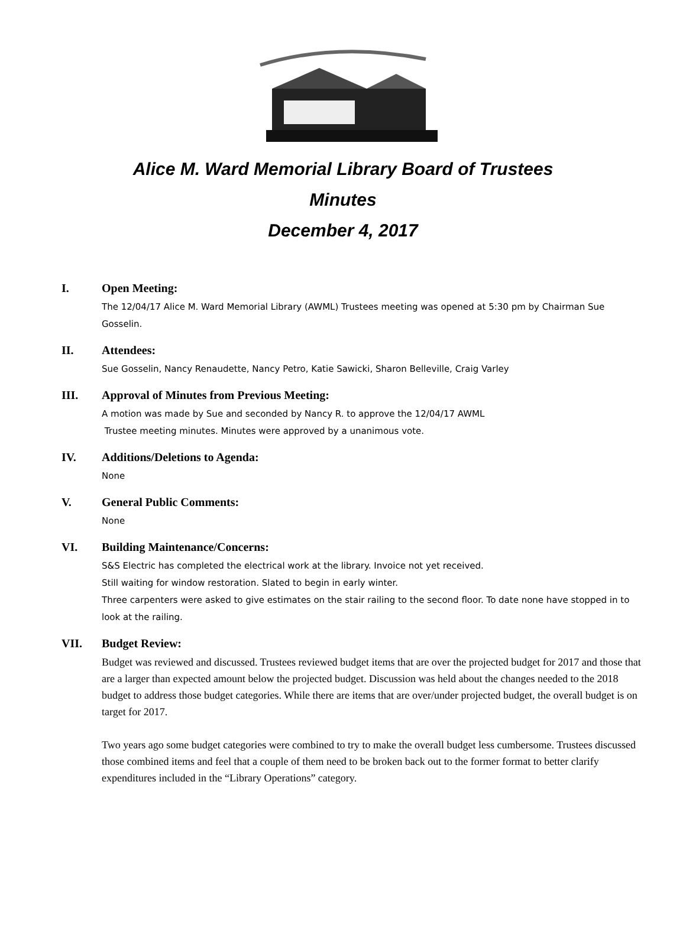Alice M. Ward Memorial Library Board of Trustees
Minutes
December 4, 2017
I. Open Meeting:
The 12/04/17 Alice M. Ward Memorial Library (AWML) Trustees meeting was opened at 5:30 pm by Chairman Sue Gosselin.
II. Attendees:
Sue Gosselin, Nancy Renaudette, Nancy Petro, Katie Sawicki, Sharon Belleville, Craig Varley
III. Approval of Minutes from Previous Meeting:
A motion was made by Sue and seconded by Nancy R. to approve the 12/04/17 AWML
Trustee meeting minutes. Minutes were approved by a unanimous vote.
IV. Additions/Deletions to Agenda:
None
V. General Public Comments:
None
VI. Building Maintenance/Concerns:
S&S Electric has completed the electrical work at the library. Invoice not yet received.
Still waiting for window restoration. Slated to begin in early winter.
Three carpenters were asked to give estimates on the stair railing to the second floor. To date none have stopped in to look at the railing.
VII. Budget Review:
Budget was reviewed and discussed. Trustees reviewed budget items that are over the projected budget for 2017 and those that are a larger than expected amount below the projected budget. Discussion was held about the changes needed to the 2018 budget to address those budget categories. While there are items that are over/under projected budget, the overall budget is on target for 2017.
Two years ago some budget categories were combined to try to make the overall budget less cumbersome. Trustees discussed those combined items and feel that a couple of them need to be broken back out to the former format to better clarify expenditures included in the “Library Operations” category.